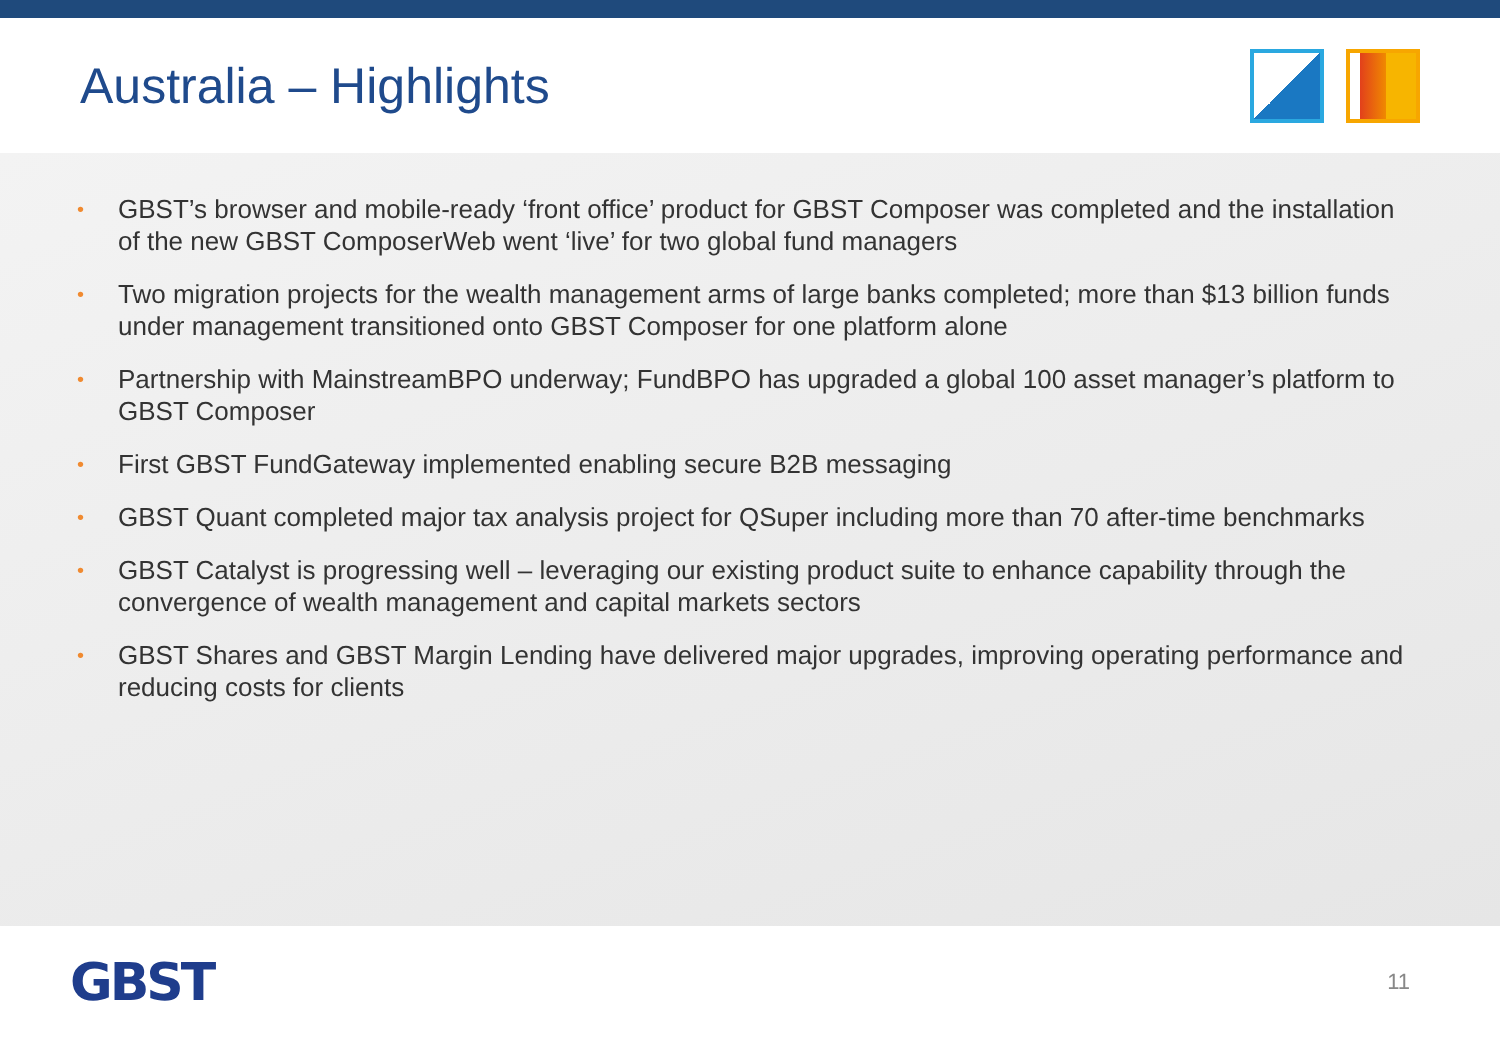Australia – Highlights
• GBST’s browser and mobile-ready ‘front office’ product for GBST Composer was completed and the installation of the new GBST ComposerWeb went ‘live’ for two global fund managers
• Two migration projects for the wealth management arms of large banks completed; more than $13 billion funds under management transitioned onto GBST Composer for one platform alone
• Partnership with MainstreamBPO underway; FundBPO has upgraded a global 100 asset manager’s platform to GBST Composer
• First GBST FundGateway implemented enabling secure B2B messaging
• GBST Quant completed major tax analysis project for QSuper including more than 70 after-time benchmarks
• GBST Catalyst is progressing well – leveraging our existing product suite to enhance capability through the convergence of wealth management and capital markets sectors
• GBST Shares and GBST Margin Lending have delivered major upgrades, improving operating performance and reducing costs for clients
GBST
11